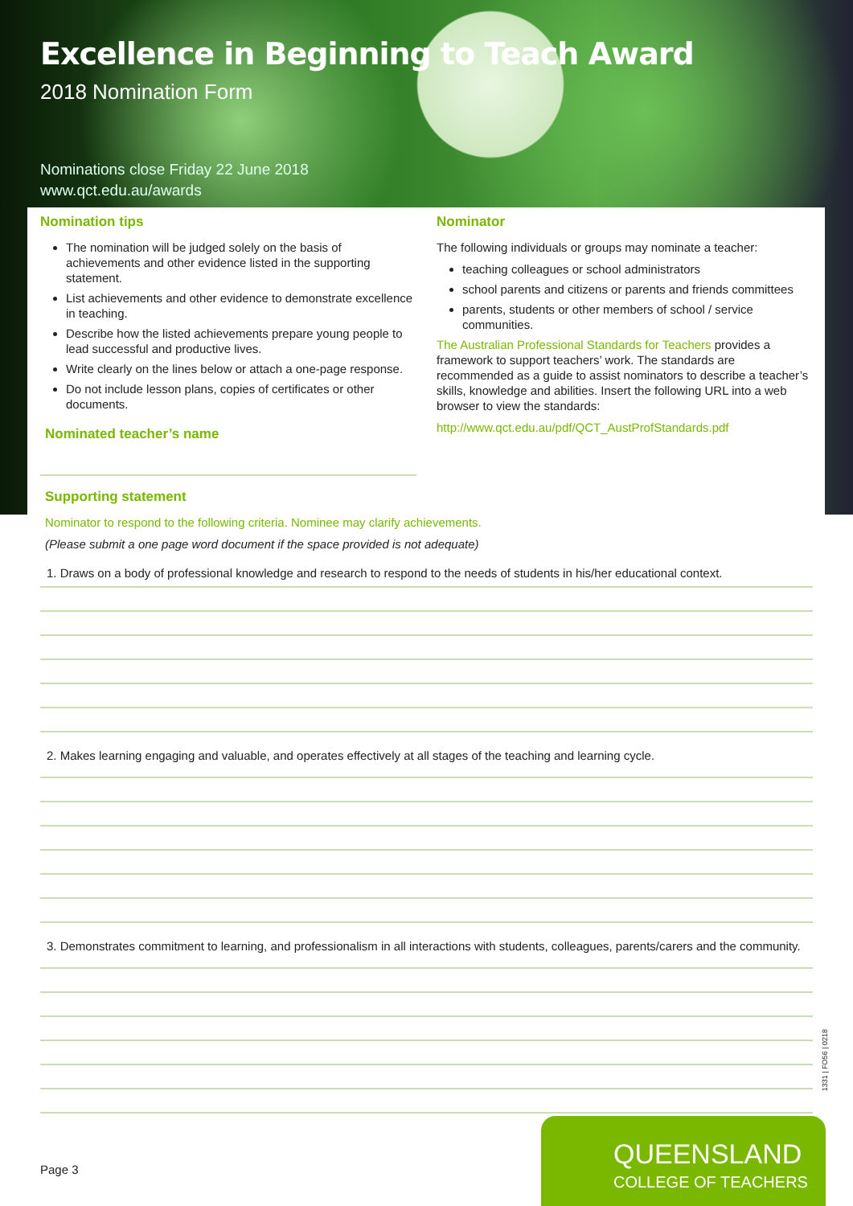Excellence in Beginning to Teach Award
2018 Nomination Form
Nominations close Friday 22 June 2018
www.qct.edu.au/awards
Nomination tips
The nomination will be judged solely on the basis of achievements and other evidence listed in the supporting statement.
List achievements and other evidence to demonstrate excellence in teaching.
Describe how the listed achievements prepare young people to lead successful and productive lives.
Write clearly on the lines below or attach a one-page response.
Do not include lesson plans, copies of certificates or other documents.
Nominated teacher’s name
Nominator
The following individuals or groups may nominate a teacher:
teaching colleagues or school administrators
school parents and citizens or parents and friends committees
parents, students or other members of school / service communities.
The Australian Professional Standards for Teachers provides a framework to support teachers’ work. The standards are recommended as a guide to assist nominators to describe a teacher’s skills, knowledge and abilities. Insert the following URL into a web browser to view the standards:
http://www.qct.edu.au/pdf/QCT_AustProfStandards.pdf
Supporting statement
Nominator to respond to the following criteria. Nominee may clarify achievements.
(Please submit a one page word document if the space provided is not adequate)
1. Draws on a body of professional knowledge and research to respond to the needs of students in his/her educational context.
2. Makes learning engaging and valuable, and operates effectively at all stages of the teaching and learning cycle.
3. Demonstrates commitment to learning, and professionalism in all interactions with students, colleagues, parents/carers and the community.
Page 3
1331 | FO56 | 0218
QUEENSLAND
COLLEGE OF TEACHERS